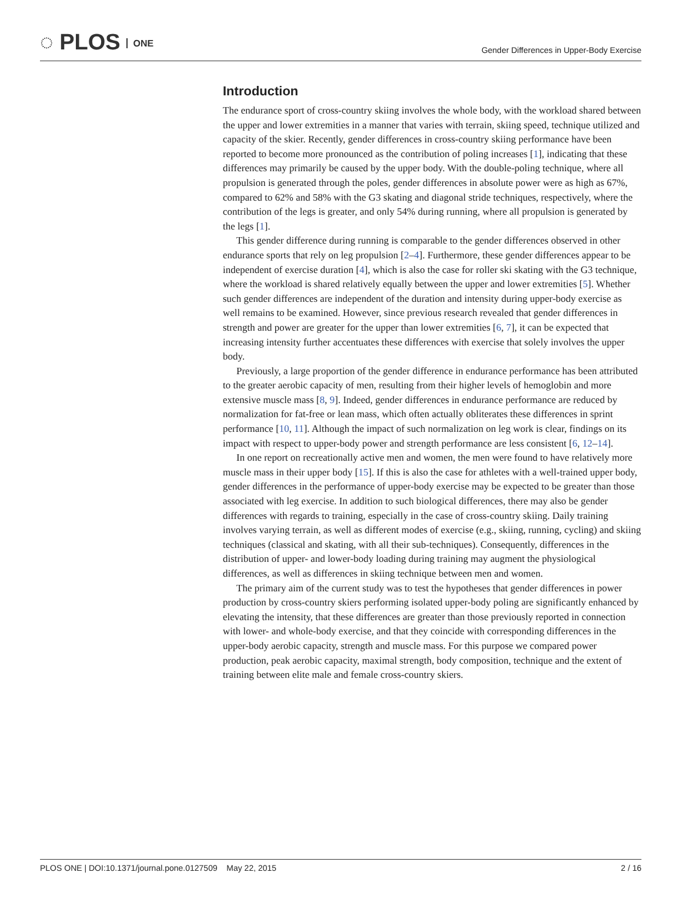◌ PLOS ONE
Gender Differences in Upper-Body Exercise
Introduction
The endurance sport of cross-country skiing involves the whole body, with the workload shared between the upper and lower extremities in a manner that varies with terrain, skiing speed, technique utilized and capacity of the skier. Recently, gender differences in cross-country skiing performance have been reported to become more pronounced as the contribution of poling increases [1], indicating that these differences may primarily be caused by the upper body. With the double-poling technique, where all propulsion is generated through the poles, gender differences in absolute power were as high as 67%, compared to 62% and 58% with the G3 skating and diagonal stride techniques, respectively, where the contribution of the legs is greater, and only 54% during running, where all propulsion is generated by the legs [1].
This gender difference during running is comparable to the gender differences observed in other endurance sports that rely on leg propulsion [2–4]. Furthermore, these gender differences appear to be independent of exercise duration [4], which is also the case for roller ski skating with the G3 technique, where the workload is shared relatively equally between the upper and lower extremities [5]. Whether such gender differences are independent of the duration and intensity during upper-body exercise as well remains to be examined. However, since previous research revealed that gender differences in strength and power are greater for the upper than lower extremities [6, 7], it can be expected that increasing intensity further accentuates these differences with exercise that solely involves the upper body.
Previously, a large proportion of the gender difference in endurance performance has been attributed to the greater aerobic capacity of men, resulting from their higher levels of hemoglobin and more extensive muscle mass [8, 9]. Indeed, gender differences in endurance performance are reduced by normalization for fat-free or lean mass, which often actually obliterates these differences in sprint performance [10, 11]. Although the impact of such normalization on leg work is clear, findings on its impact with respect to upper-body power and strength performance are less consistent [6, 12–14].
In one report on recreationally active men and women, the men were found to have relatively more muscle mass in their upper body [15]. If this is also the case for athletes with a well-trained upper body, gender differences in the performance of upper-body exercise may be expected to be greater than those associated with leg exercise. In addition to such biological differences, there may also be gender differences with regards to training, especially in the case of cross-country skiing. Daily training involves varying terrain, as well as different modes of exercise (e.g., skiing, running, cycling) and skiing techniques (classical and skating, with all their sub-techniques). Consequently, differences in the distribution of upper- and lower-body loading during training may augment the physiological differences, as well as differences in skiing technique between men and women.
The primary aim of the current study was to test the hypotheses that gender differences in power production by cross-country skiers performing isolated upper-body poling are significantly enhanced by elevating the intensity, that these differences are greater than those previously reported in connection with lower- and whole-body exercise, and that they coincide with corresponding differences in the upper-body aerobic capacity, strength and muscle mass. For this purpose we compared power production, peak aerobic capacity, maximal strength, body composition, technique and the extent of training between elite male and female cross-country skiers.
PLOS ONE | DOI:10.1371/journal.pone.0127509 May 22, 2015
2 / 16